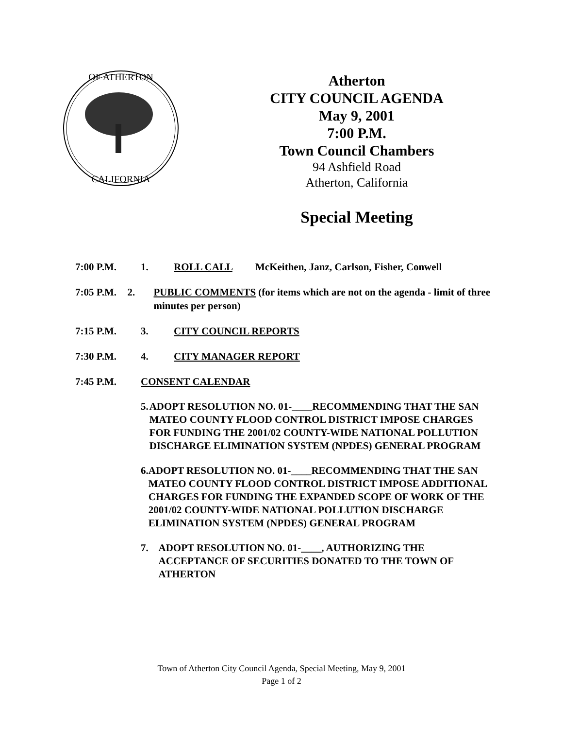OF ATHERTON
CALIFORNIA
Atherton
CITY COUNCIL AGENDA
May 9, 2001
7:00 P.M.
Town Council Chambers
94 Ashfield Road
Atherton, California
Special Meeting
7:00 P.M. 1. ROLL CALL McKeithen, Janz, Carlson, Fisher, Conwell
7:05 P.M. 2. PUBLIC COMMENTS (for items which are not on the agenda - limit of three minutes per person)
7:15 P.M. 3. CITY COUNCIL REPORTS
7:30 P.M. 4. CITY MANAGER REPORT
7:45 P.M. CONSENT CALENDAR
5. ADOPT RESOLUTION NO. 01-____RECOMMENDING THAT THE SAN MATEO COUNTY FLOOD CONTROL DISTRICT IMPOSE CHARGES FOR FUNDING THE 2001/02 COUNTY-WIDE NATIONAL POLLUTION DISCHARGE ELIMINATION SYSTEM (NPDES) GENERAL PROGRAM
6. ADOPT RESOLUTION NO. 01-____RECOMMENDING THAT THE SAN MATEO COUNTY FLOOD CONTROL DISTRICT IMPOSE ADDITIONAL CHARGES FOR FUNDING THE EXPANDED SCOPE OF WORK OF THE 2001/02 COUNTY-WIDE NATIONAL POLLUTION DISCHARGE ELIMINATION SYSTEM (NPDES) GENERAL PROGRAM
7. ADOPT RESOLUTION NO. 01-____, AUTHORIZING THE ACCEPTANCE OF SECURITIES DONATED TO THE TOWN OF ATHERTON
Town of Atherton City Council Agenda, Special Meeting, May 9, 2001
Page 1 of 2